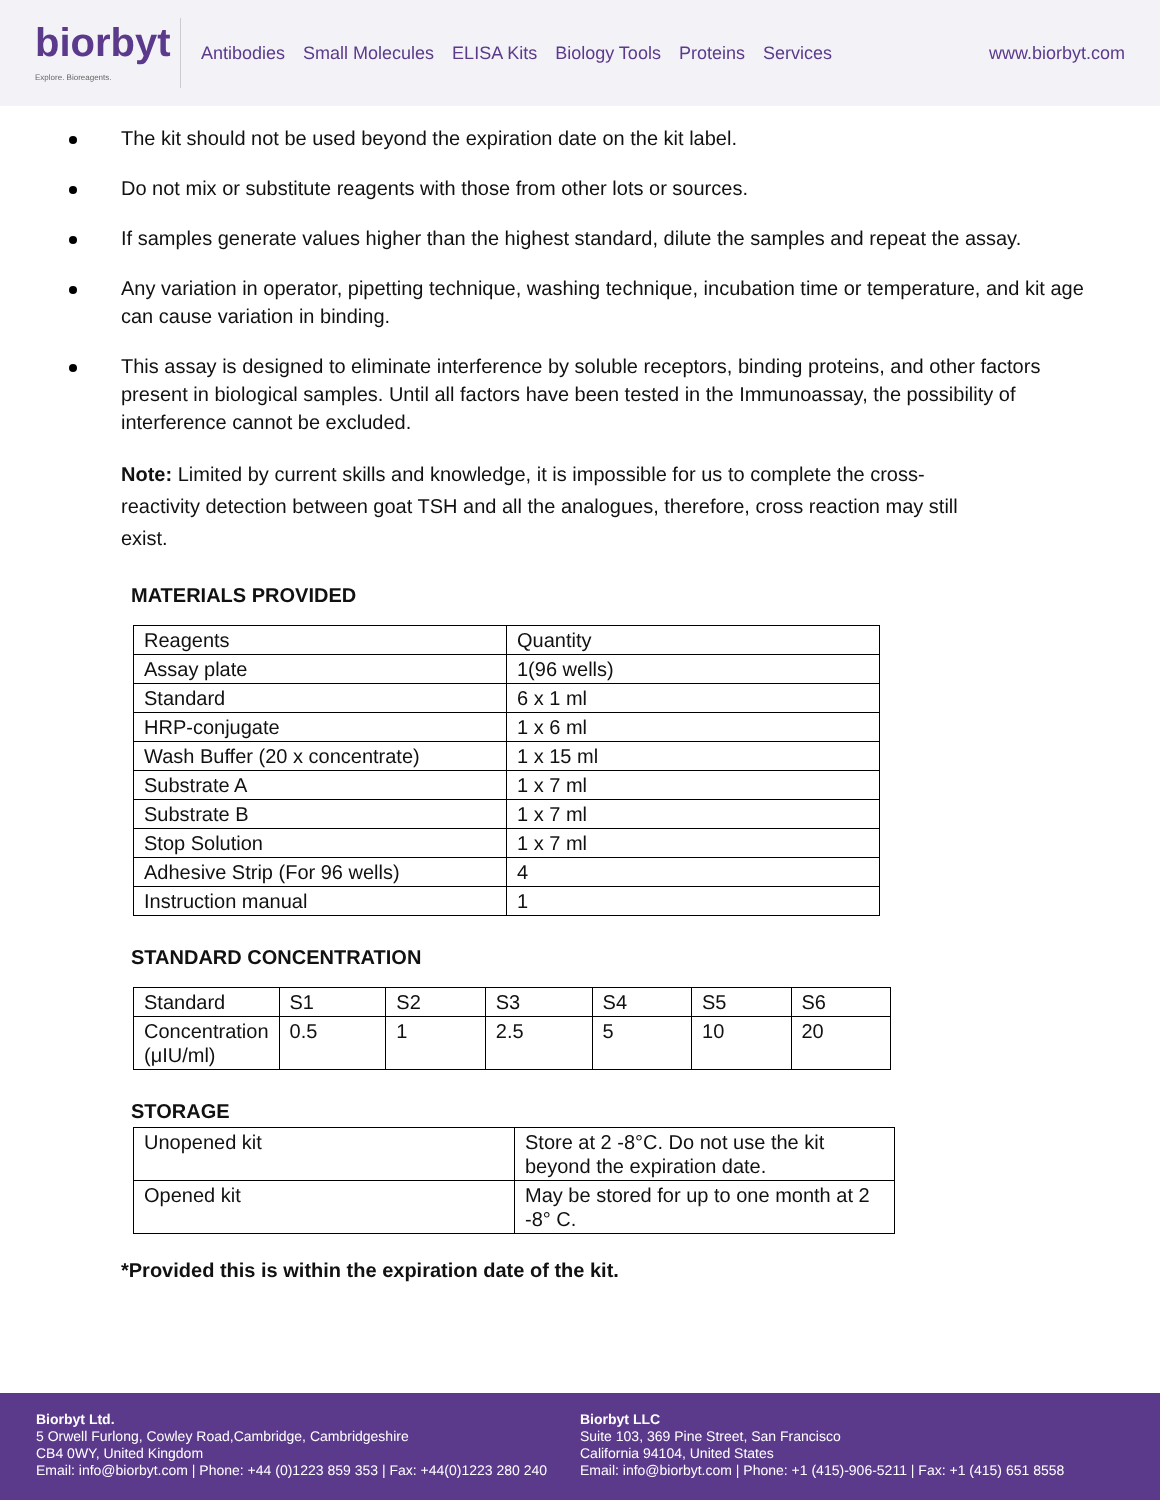biorbyt
Explore. Bioreagents.
Antibodies Small Molecules ELISA Kits Biology Tools Proteins Services
www.biorbyt.com
The kit should not be used beyond the expiration date on the kit label.
Do not mix or substitute reagents with those from other lots or sources.
If samples generate values higher than the highest standard, dilute the samples and repeat the assay.
Any variation in operator, pipetting technique, washing technique, incubation time or temperature, and kit age can cause variation in binding.
This assay is designed to eliminate interference by soluble receptors, binding proteins, and other factors present in biological samples. Until all factors have been tested in the Immunoassay, the possibility of interference cannot be excluded.
Note: Limited by current skills and knowledge, it is impossible for us to complete the cross-reactivity detection between goat TSH and all the analogues, therefore, cross reaction may still exist.
MATERIALS PROVIDED
| Reagents | Quantity |
| Assay plate | 1(96 wells) |
| Standard | 6 x 1 ml |
| HRP-conjugate | 1 x 6 ml |
| Wash Buffer (20 x concentrate) | 1 x 15 ml |
| Substrate A | 1 x 7 ml |
| Substrate B | 1 x 7 ml |
| Stop Solution | 1 x 7 ml |
| Adhesive Strip (For 96 wells) | 4 |
| Instruction manual | 1 |
STANDARD CONCENTRATION
| Standard | S1 | S2 | S3 | S4 | S5 | S6 |
| Concentration (μIU/ml) | 0.5 | 1 | 2.5 | 5 | 10 | 20 |
STORAGE
| Unopened kit | Store at 2 -8°C. Do not use the kit beyond the expiration date. |
| Opened kit | May be stored for up to one month at 2 -8° C. |
*Provided this is within the expiration date of the kit.
Biorbyt Ltd.
5 Orwell Furlong, Cowley Road,Cambridge, Cambridgeshire
CB4 0WY, United Kingdom
Email: info@biorbyt.com | Phone: +44 (0)1223 859 353 | Fax: +44(0)1223 280 240
Biorbyt LLC
Suite 103, 369 Pine Street, San Francisco
California 94104, United States
Email: info@biorbyt.com | Phone: +1 (415)-906-5211 | Fax: +1 (415) 651 8558